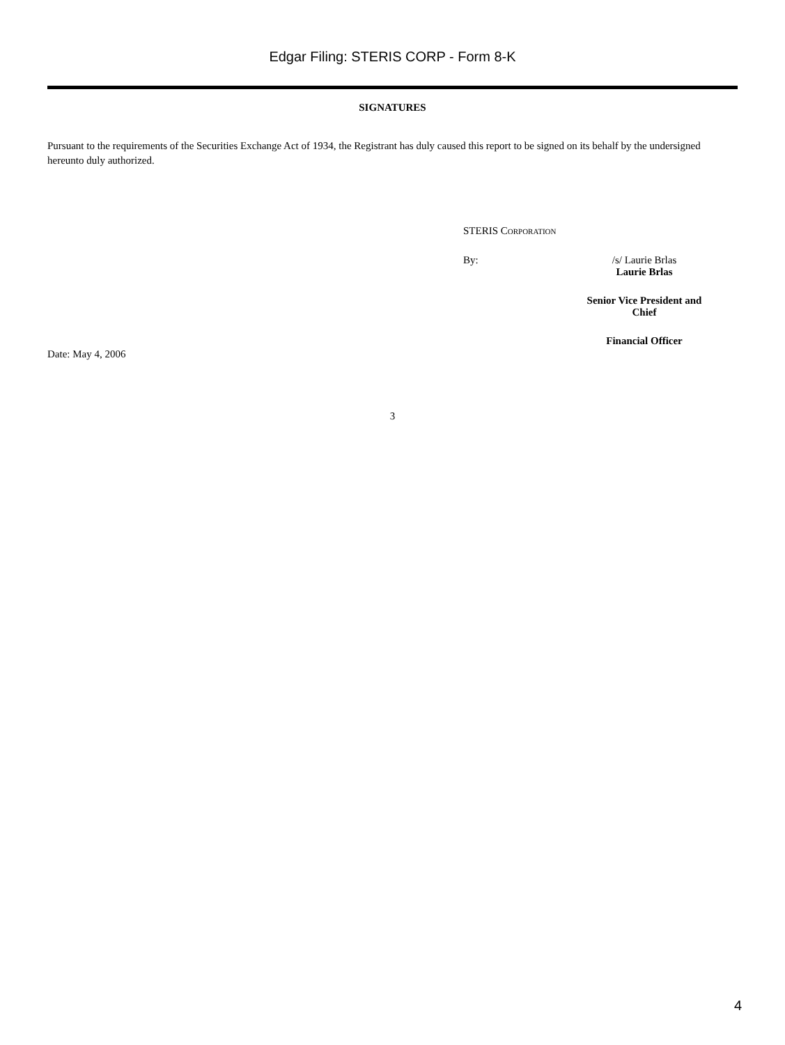Edgar Filing: STERIS CORP - Form 8-K
SIGNATURES
Pursuant to the requirements of the Securities Exchange Act of 1934, the Registrant has duly caused this report to be signed on its behalf by the undersigned hereunto duly authorized.
STERIS CORPORATION
By: /s/ Laurie Brlas
Laurie Brlas
Senior Vice President and Chief
Financial Officer
Date: May 4, 2006
3
4